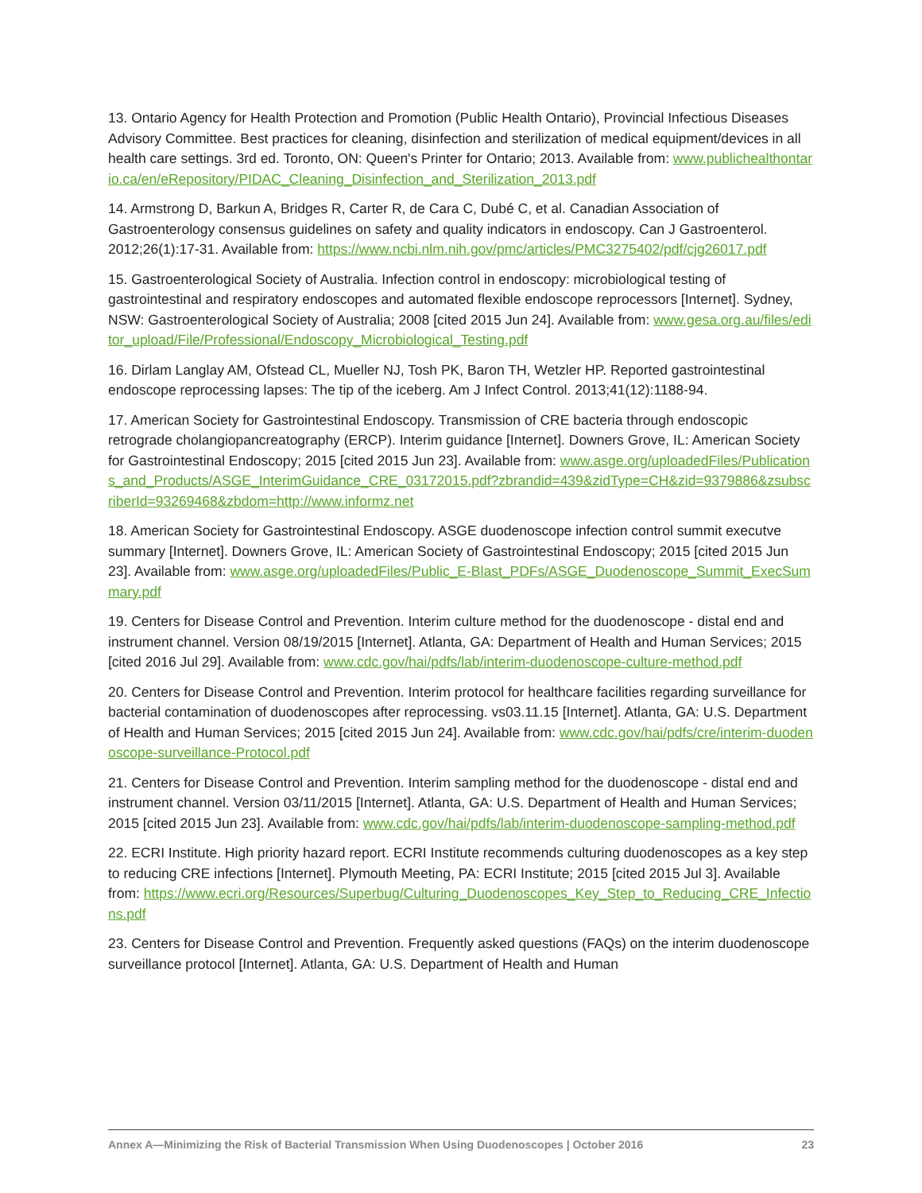13. Ontario Agency for Health Protection and Promotion (Public Health Ontario), Provincial Infectious Diseases Advisory Committee. Best practices for cleaning, disinfection and sterilization of medical equipment/devices in all health care settings. 3rd ed. Toronto, ON: Queen's Printer for Ontario; 2013. Available from: www.publichealthontario.ca/en/eRepository/PIDAC_Cleaning_Disinfection_and_Sterilization_2013.pdf
14. Armstrong D, Barkun A, Bridges R, Carter R, de Cara C, Dubé C, et al. Canadian Association of Gastroenterology consensus guidelines on safety and quality indicators in endoscopy. Can J Gastroenterol. 2012;26(1):17-31. Available from: https://www.ncbi.nlm.nih.gov/pmc/articles/PMC3275402/pdf/cjg26017.pdf
15. Gastroenterological Society of Australia. Infection control in endoscopy: microbiological testing of gastrointestinal and respiratory endoscopes and automated flexible endoscope reprocessors [Internet]. Sydney, NSW: Gastroenterological Society of Australia; 2008 [cited 2015 Jun 24]. Available from: www.gesa.org.au/files/editor_upload/File/Professional/Endoscopy_Microbiological_Testing.pdf
16. Dirlam Langlay AM, Ofstead CL, Mueller NJ, Tosh PK, Baron TH, Wetzler HP. Reported gastrointestinal endoscope reprocessing lapses: The tip of the iceberg. Am J Infect Control. 2013;41(12):1188-94.
17. American Society for Gastrointestinal Endoscopy. Transmission of CRE bacteria through endoscopic retrograde cholangiopancreatography (ERCP). Interim guidance [Internet]. Downers Grove, IL: American Society for Gastrointestinal Endoscopy; 2015 [cited 2015 Jun 23]. Available from: www.asge.org/uploadedFiles/Publications_and_Products/ASGE_InterimGuidance_CRE_03172015.pdf?zbrandid=439&zidType=CH&zid=9379886&zsubscriberId=93269468&zbdom=http://www.informz.net
18. American Society for Gastrointestinal Endoscopy. ASGE duodenoscope infection control summit executve summary [Internet]. Downers Grove, IL: American Society of Gastrointestinal Endoscopy; 2015 [cited 2015 Jun 23]. Available from: www.asge.org/uploadedFiles/Public_E-Blast_PDFs/ASGE_Duodenoscope_Summit_ExecSummary.pdf
19. Centers for Disease Control and Prevention. Interim culture method for the duodenoscope - distal end and instrument channel. Version 08/19/2015 [Internet]. Atlanta, GA: Department of Health and Human Services; 2015 [cited 2016 Jul 29]. Available from: www.cdc.gov/hai/pdfs/lab/interim-duodenoscope-culture-method.pdf
20. Centers for Disease Control and Prevention. Interim protocol for healthcare facilities regarding surveillance for bacterial contamination of duodenoscopes after reprocessing. vs03.11.15 [Internet]. Atlanta, GA: U.S. Department of Health and Human Services; 2015 [cited 2015 Jun 24]. Available from: www.cdc.gov/hai/pdfs/cre/interim-duodenoscope-surveillance-Protocol.pdf
21. Centers for Disease Control and Prevention. Interim sampling method for the duodenoscope - distal end and instrument channel. Version 03/11/2015 [Internet]. Atlanta, GA: U.S. Department of Health and Human Services; 2015 [cited 2015 Jun 23]. Available from: www.cdc.gov/hai/pdfs/lab/interim-duodenoscope-sampling-method.pdf
22. ECRI Institute. High priority hazard report. ECRI Institute recommends culturing duodenoscopes as a key step to reducing CRE infections [Internet]. Plymouth Meeting, PA: ECRI Institute; 2015 [cited 2015 Jul 3]. Available from: https://www.ecri.org/Resources/Superbug/Culturing_Duodenoscopes_Key_Step_to_Reducing_CRE_Infections.pdf
23. Centers for Disease Control and Prevention. Frequently asked questions (FAQs) on the interim duodenoscope surveillance protocol [Internet]. Atlanta, GA: U.S. Department of Health and Human
Annex A—Minimizing the Risk of Bacterial Transmission When Using Duodenoscopes | October 2016 23